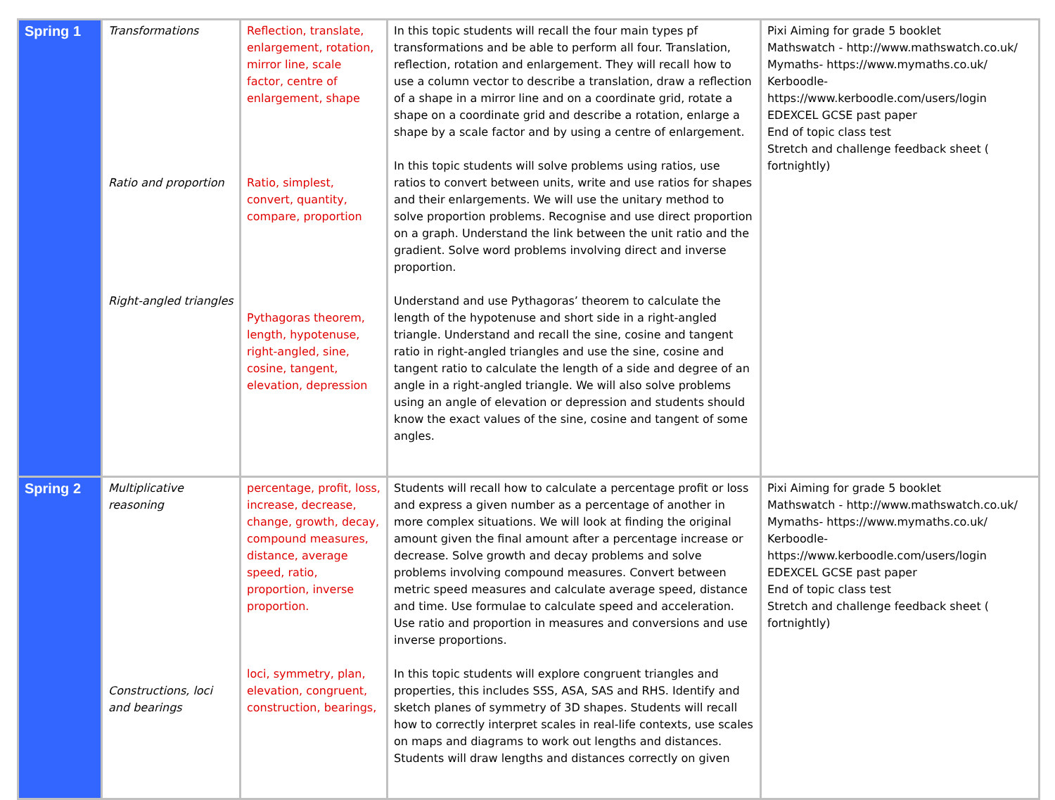| Spring 1 | Transformations Ratio and proportion Right-angled triangles | Reflection, translate, enlargement, rotation, mirror line, scale factor, centre of enlargement, shape Ratio, simplest, convert, quantity, compare, proportion Pythagoras theorem, length, hypotenuse, right-angled, sine, cosine, tangent, elevation, depression | In this topic students will recall the four main types pf transformations and be able to perform all four. Translation, reflection, rotation and enlargement. They will recall how to use a column vector to describe a translation, draw a reflection of a shape in a mirror line and on a coordinate grid, rotate a shape on a coordinate grid and describe a rotation, enlarge a shape by a scale factor and by using a centre of enlargement. In this topic students will solve problems using ratios, use ratios to convert between units, write and use ratios for shapes and their enlargements. We will use the unitary method to solve proportion problems. Recognise and use direct proportion on a graph. Understand the link between the unit ratio and the gradient. Solve word problems involving direct and inverse proportion. Understand and use Pythagoras’ theorem to calculate the length of the hypotenuse and short side in a right-angled triangle. Understand and recall the sine, cosine and tangent ratio in right-angled triangles and use the sine, cosine and tangent ratio to calculate the length of a side and degree of an angle in a right-angled triangle. We will also solve problems using an angle of elevation or depression and students should know the exact values of the sine, cosine and tangent of some angles. | Pixi Aiming for grade 5 booklet Mathswatch - http://www.mathswatch.co.uk/ Mymaths- https://www.mymaths.co.uk/ Kerboodle- https://www.kerboodle.com/users/login EDEXCEL GCSE past paper End of topic class test Stretch and challenge feedback sheet ( fortnightly) |
| Spring 2 | Multiplicative reasoning Constructions, loci and bearings | percentage, profit, loss, increase, decrease, change, growth, decay, compound measures, distance, average speed, ratio, proportion, inverse proportion. loci, symmetry, plan, elevation, congruent, construction, bearings, | Students will recall how to calculate a percentage profit or loss and express a given number as a percentage of another in more complex situations. We will look at finding the original amount given the final amount after a percentage increase or decrease. Solve growth and decay problems and solve problems involving compound measures. Convert between metric speed measures and calculate average speed, distance and time. Use formulae to calculate speed and acceleration. Use ratio and proportion in measures and conversions and use inverse proportions. In this topic students will explore congruent triangles and properties, this includes SSS, ASA, SAS and RHS. Identify and sketch planes of symmetry of 3D shapes. Students will recall how to correctly interpret scales in real-life contexts, use scales on maps and diagrams to work out lengths and distances. Students will draw lengths and distances correctly on given | Pixi Aiming for grade 5 booklet Mathswatch - http://www.mathswatch.co.uk/ Mymaths- https://www.mymaths.co.uk/ Kerboodle- https://www.kerboodle.com/users/login EDEXCEL GCSE past paper End of topic class test Stretch and challenge feedback sheet ( fortnightly) |